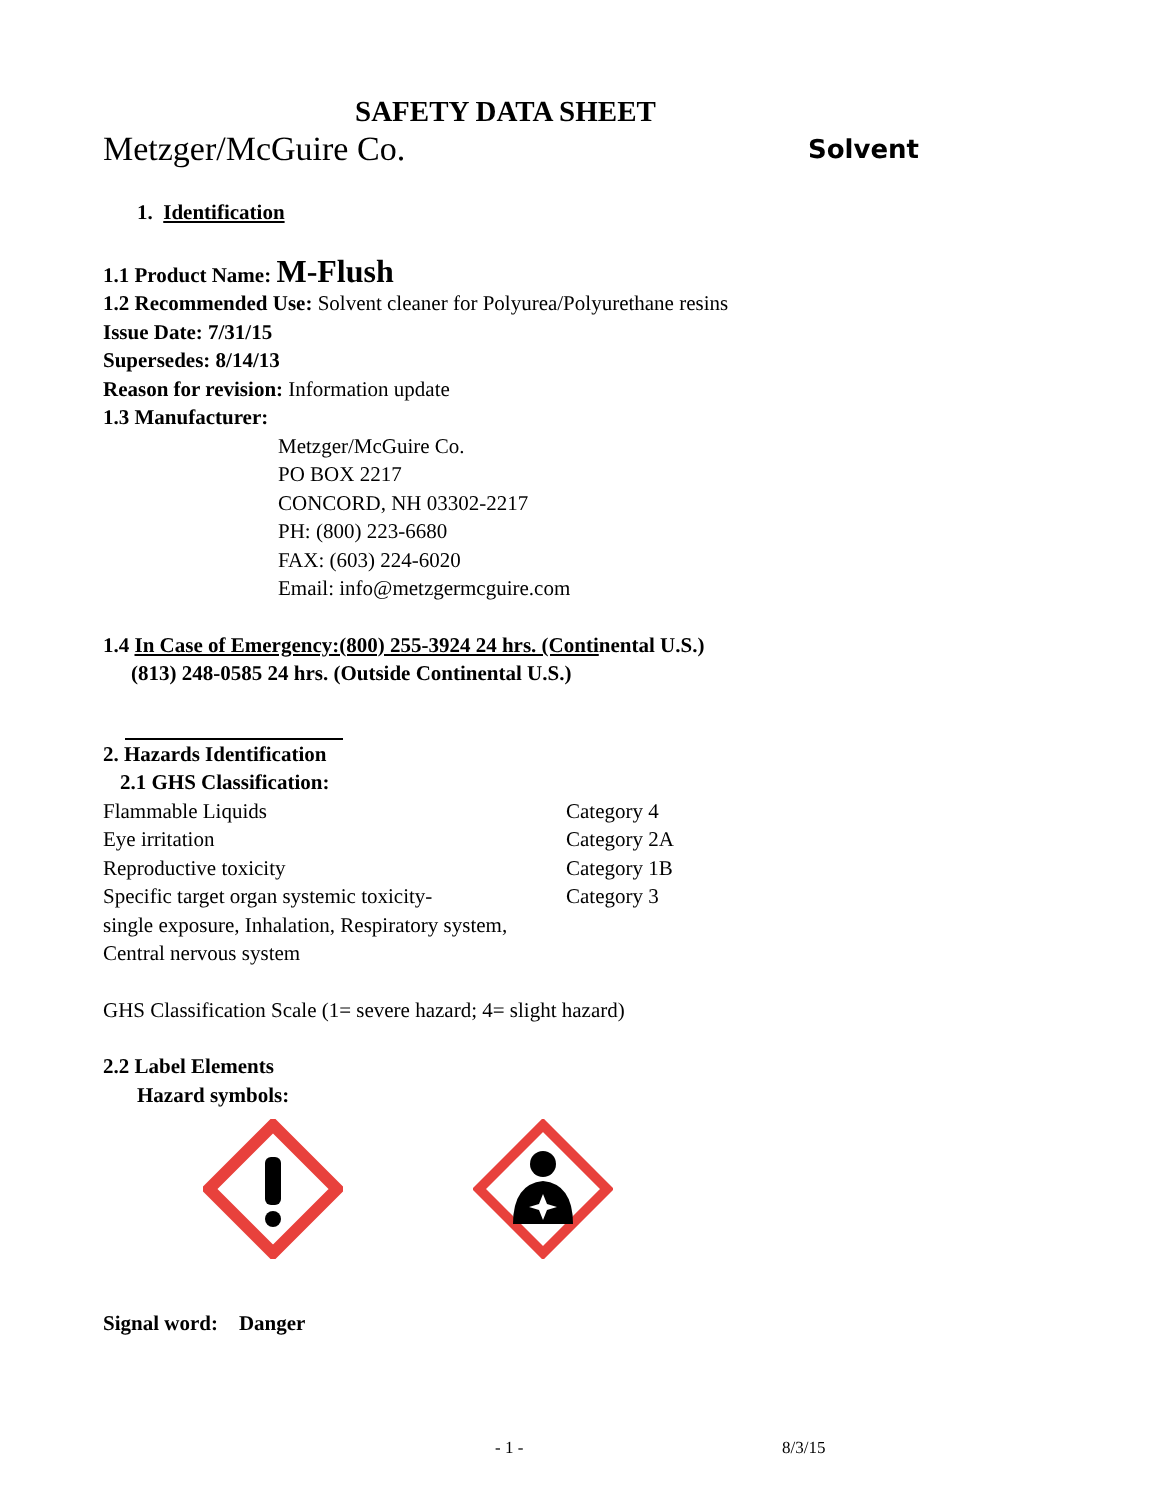SAFETY DATA SHEET
Metzger/McGuire Co. Solvent
1. Identification
1.1 Product Name: M-Flush
1.2 Recommended Use: Solvent cleaner for Polyurea/Polyurethane resins
Issue Date: 7/31/15
Supersedes: 8/14/13
Reason for revision: Information update
1.3 Manufacturer:
Metzger/McGuire Co.
PO BOX 2217
CONCORD, NH 03302-2217
PH: (800) 223-6680
FAX: (603) 224-6020
Email: info@metzgermcguire.com
1.4 In Case of Emergency:(800) 255-3924 24 hrs. (Continental U.S.)
(813) 248-0585 24 hrs. (Outside Continental U.S.)
2. Hazards Identification
2.1 GHS Classification:
| Flammable Liquids | Category 4 |
| Eye irritation | Category 2A |
| Reproductive toxicity | Category 1B |
| Specific target organ systemic toxicity- | Category 3 |
| single exposure, Inhalation, Respiratory system, | |
| Central nervous system | |
GHS Classification Scale (1= severe hazard; 4= slight hazard)
2.2 Label Elements
Hazard symbols:
Signal word: Danger
- 1 - 8/3/15